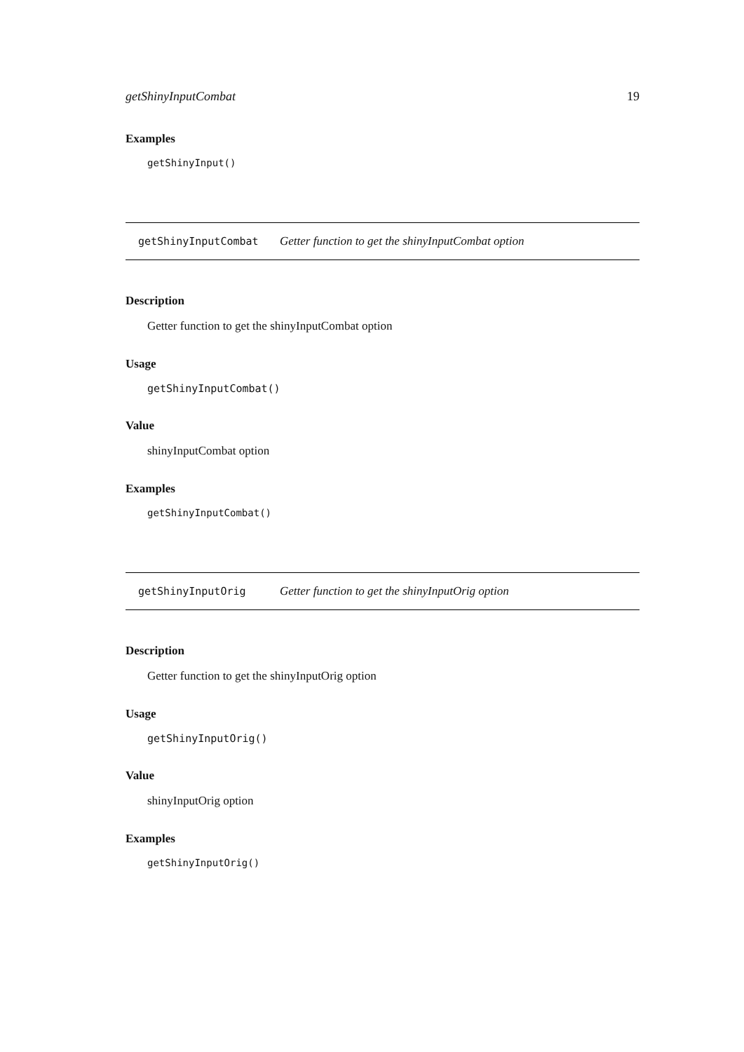getShinyInputCombat 19
Examples
getShinyInput()
getShinyInputCombat Getter function to get the shinyInputCombat option
Description
Getter function to get the shinyInputCombat option
Usage
getShinyInputCombat()
Value
shinyInputCombat option
Examples
getShinyInputCombat()
getShinyInputOrig Getter function to get the shinyInputOrig option
Description
Getter function to get the shinyInputOrig option
Usage
getShinyInputOrig()
Value
shinyInputOrig option
Examples
getShinyInputOrig()